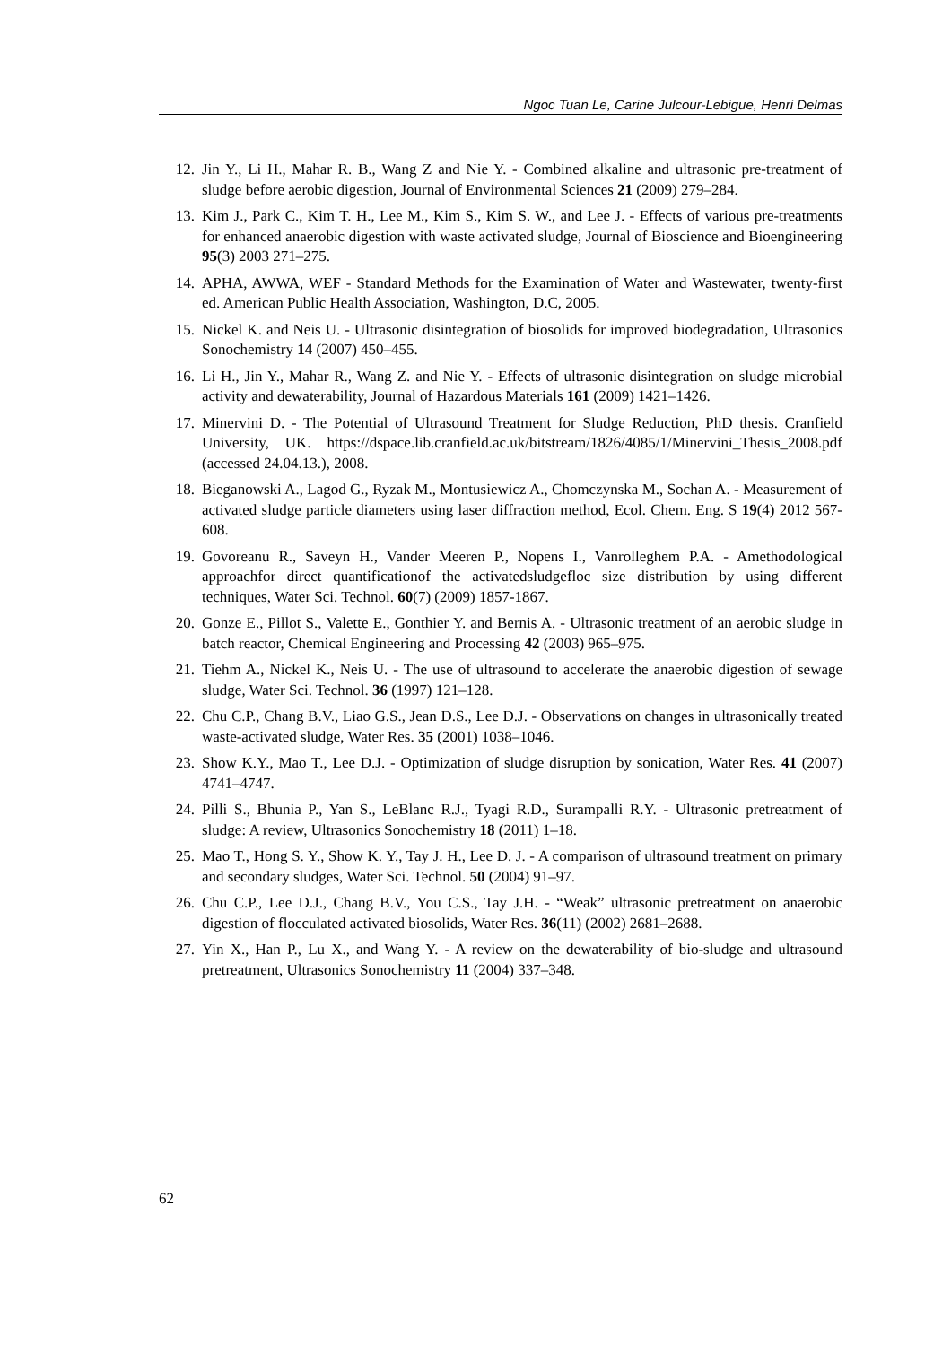Ngoc Tuan Le, Carine Julcour-Lebigue, Henri Delmas
12. Jin Y., Li H., Mahar R. B., Wang Z and Nie Y. - Combined alkaline and ultrasonic pre-treatment of sludge before aerobic digestion, Journal of Environmental Sciences 21 (2009) 279–284.
13. Kim J., Park C., Kim T. H., Lee M., Kim S., Kim S. W., and Lee J. - Effects of various pre-treatments for enhanced anaerobic digestion with waste activated sludge, Journal of Bioscience and Bioengineering 95(3) 2003 271–275.
14. APHA, AWWA, WEF - Standard Methods for the Examination of Water and Wastewater, twenty-first ed. American Public Health Association, Washington, D.C, 2005.
15. Nickel K. and Neis U. - Ultrasonic disintegration of biosolids for improved biodegradation, Ultrasonics Sonochemistry 14 (2007) 450–455.
16. Li H., Jin Y., Mahar R., Wang Z. and Nie Y. - Effects of ultrasonic disintegration on sludge microbial activity and dewaterability, Journal of Hazardous Materials 161 (2009) 1421–1426.
17. Minervini D. - The Potential of Ultrasound Treatment for Sludge Reduction, PhD thesis. Cranfield University, UK. https://dspace.lib.cranfield.ac.uk/bitstream/1826/4085/1/Minervini_Thesis_2008.pdf (accessed 24.04.13.), 2008.
18. Bieganowski A., Lagod G., Ryzak M., Montusiewicz A., Chomczynska M., Sochan A. - Measurement of activated sludge particle diameters using laser diffraction method, Ecol. Chem. Eng. S 19(4) 2012 567-608.
19. Govoreanu R., Saveyn H., Vander Meeren P., Nopens I., Vanrolleghem P.A. - Amethodological approachfor direct quantificationof the activatedsludgefloc size distribution by using different techniques, Water Sci. Technol. 60(7) (2009) 1857-1867.
20. Gonze E., Pillot S., Valette E., Gonthier Y. and Bernis A. - Ultrasonic treatment of an aerobic sludge in batch reactor, Chemical Engineering and Processing 42 (2003) 965–975.
21. Tiehm A., Nickel K., Neis U. - The use of ultrasound to accelerate the anaerobic digestion of sewage sludge, Water Sci. Technol. 36 (1997) 121–128.
22. Chu C.P., Chang B.V., Liao G.S., Jean D.S., Lee D.J. - Observations on changes in ultrasonically treated waste-activated sludge, Water Res. 35 (2001) 1038–1046.
23. Show K.Y., Mao T., Lee D.J. - Optimization of sludge disruption by sonication, Water Res. 41 (2007) 4741–4747.
24. Pilli S., Bhunia P., Yan S., LeBlanc R.J., Tyagi R.D., Surampalli R.Y. - Ultrasonic pretreatment of sludge: A review, Ultrasonics Sonochemistry 18 (2011) 1–18.
25. Mao T., Hong S. Y., Show K. Y., Tay J. H., Lee D. J. - A comparison of ultrasound treatment on primary and secondary sludges, Water Sci. Technol. 50 (2004) 91–97.
26. Chu C.P., Lee D.J., Chang B.V., You C.S., Tay J.H. - “Weak” ultrasonic pretreatment on anaerobic digestion of flocculated activated biosolids, Water Res. 36(11) (2002) 2681–2688.
27. Yin X., Han P., Lu X., and Wang Y. - A review on the dewaterability of bio-sludge and ultrasound pretreatment, Ultrasonics Sonochemistry 11 (2004) 337–348.
62